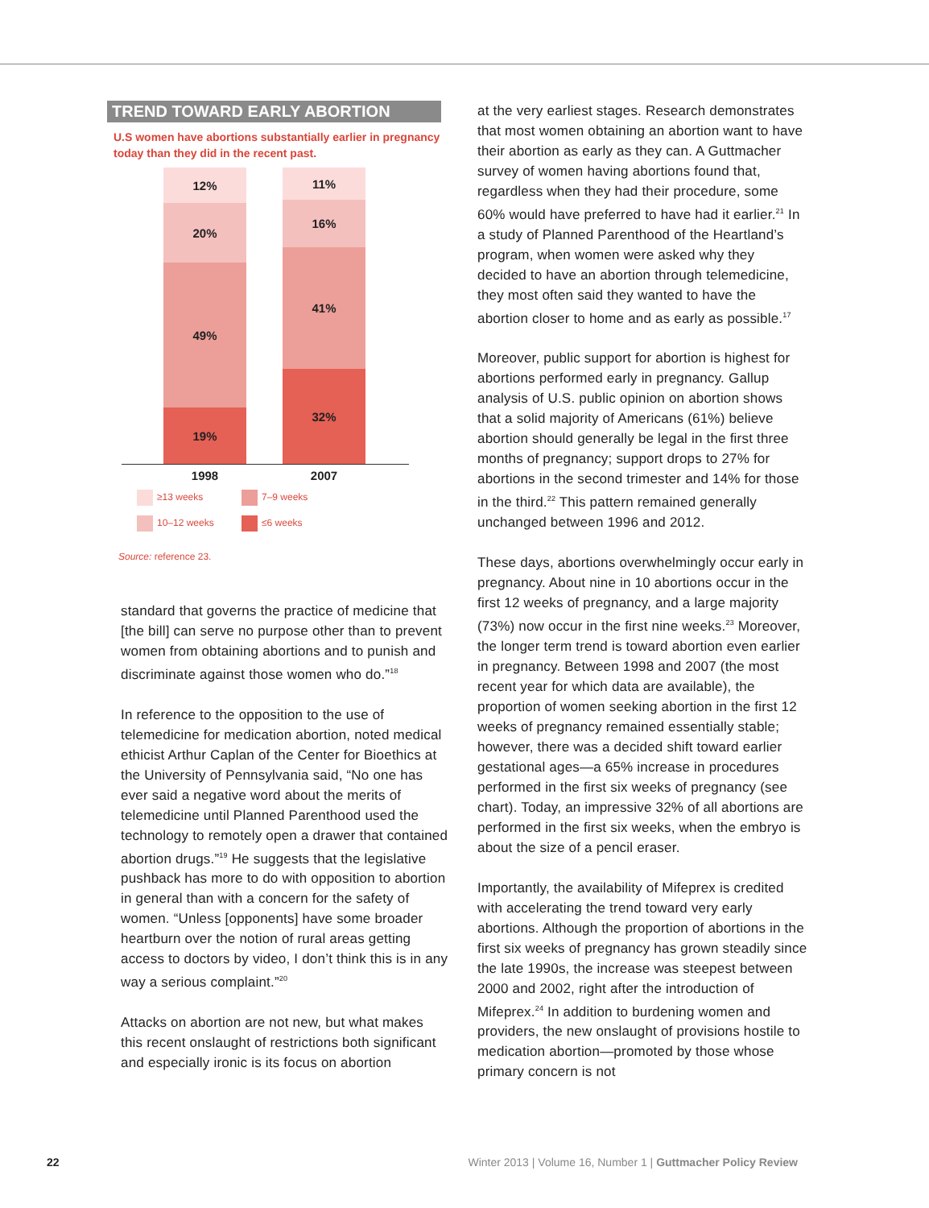TREND TOWARD EARLY ABORTION
U.S women have abortions substantially earlier in pregnancy today than they did in the recent past.
12%
20%
49%
19%
11%
16%
41%
32%
1998 2007
≥13 weeks
7–9 weeks
10–12 weeks
≤6 weeks
Source: reference 23.
standard that governs the practice of medicine that [the bill] can serve no purpose other than to prevent women from obtaining abortions and to punish and discriminate against those women who do.”<sup>18</sup>
In reference to the opposition to the use of telemedicine for medication abortion, noted medical ethicist Arthur Caplan of the Center for Bioethics at the University of Pennsylvania said, “No one has ever said a negative word about the merits of telemedicine until Planned Parenthood used the technology to remotely open a drawer that contained abortion drugs.”<sup>19</sup> He suggests that the legislative pushback has more to do with opposition to abortion in general than with a concern for the safety of women. “Unless [opponents] have some broader heartburn over the notion of rural areas getting access to doctors by video, I don’t think this is in any way a serious complaint.”<sup>20</sup>
Attacks on abortion are not new, but what makes this recent onslaught of restrictions both significant and especially ironic is its focus on abortion
at the very earliest stages. Research demonstrates that most women obtaining an abortion want to have their abortion as early as they can. A Guttmacher survey of women having abortions found that, regardless when they had their procedure, some 60% would have preferred to have had it earlier.<sup>21</sup> In a study of Planned Parenthood of the Heartland’s program, when women were asked why they decided to have an abortion through telemedicine, they most often said they wanted to have the abortion closer to home and as early as possible.<sup>17</sup>
Moreover, public support for abortion is highest for abortions performed early in pregnancy. Gallup analysis of U.S. public opinion on abortion shows that a solid majority of Americans (61%) believe abortion should generally be legal in the first three months of pregnancy; support drops to 27% for abortions in the second trimester and 14% for those in the third.<sup>22</sup> This pattern remained generally unchanged between 1996 and 2012.
These days, abortions overwhelmingly occur early in pregnancy. About nine in 10 abortions occur in the first 12 weeks of pregnancy, and a large majority (73%) now occur in the first nine weeks.<sup>23</sup> Moreover, the longer term trend is toward abortion even earlier in pregnancy. Between 1998 and 2007 (the most recent year for which data are available), the proportion of women seeking abortion in the first 12 weeks of pregnancy remained essentially stable; however, there was a decided shift toward earlier gestational ages—a 65% increase in procedures performed in the first six weeks of pregnancy (see chart). Today, an impressive 32% of all abortions are performed in the first six weeks, when the embryo is about the size of a pencil eraser.
Importantly, the availability of Mifeprex is credited with accelerating the trend toward very early abortions. Although the proportion of abortions in the first six weeks of pregnancy has grown steadily since the late 1990s, the increase was steepest between 2000 and 2002, right after the introduction of Mifeprex.<sup>24</sup> In addition to burdening women and providers, the new onslaught of provisions hostile to medication abortion—promoted by those whose primary concern is not
22 Winter 2013 | Volume 16, Number 1 | Guttmacher Policy Review